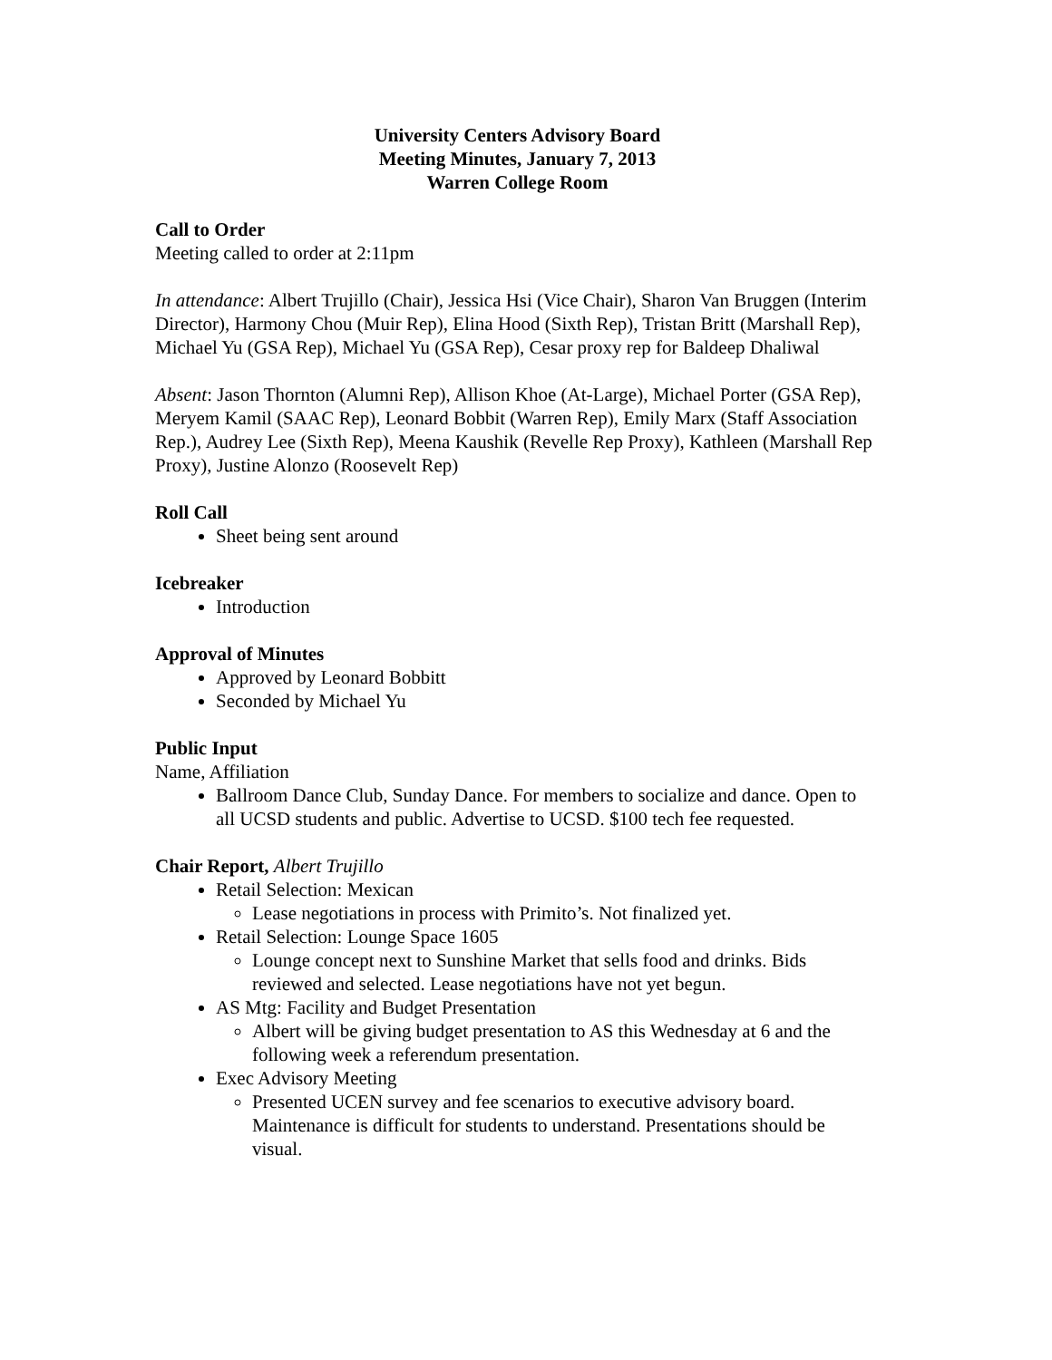University Centers Advisory Board
Meeting Minutes, January 7, 2013
Warren College Room
Call to Order
Meeting called to order at 2:11pm
In attendance: Albert Trujillo (Chair), Jessica Hsi (Vice Chair), Sharon Van Bruggen (Interim Director), Harmony Chou (Muir Rep), Elina Hood (Sixth Rep), Tristan Britt (Marshall Rep), Michael Yu (GSA Rep), Michael Yu (GSA Rep), Cesar proxy rep for Baldeep Dhaliwal
Absent: Jason Thornton (Alumni Rep), Allison Khoe (At-Large), Michael Porter (GSA Rep), Meryem Kamil (SAAC Rep), Leonard Bobbit (Warren Rep), Emily Marx (Staff Association Rep.), Audrey Lee (Sixth Rep), Meena Kaushik (Revelle Rep Proxy), Kathleen (Marshall Rep Proxy), Justine Alonzo (Roosevelt Rep)
Roll Call
Sheet being sent around
Icebreaker
Introduction
Approval of Minutes
Approved by Leonard Bobbitt
Seconded by Michael Yu
Public Input
Name, Affiliation
Ballroom Dance Club, Sunday Dance. For members to socialize and dance. Open to all UCSD students and public. Advertise to UCSD. $100 tech fee requested.
Chair Report, Albert Trujillo
Retail Selection: Mexican
Lease negotiations in process with Primito’s. Not finalized yet.
Retail Selection: Lounge Space 1605
Lounge concept next to Sunshine Market that sells food and drinks. Bids reviewed and selected. Lease negotiations have not yet begun.
AS Mtg: Facility and Budget Presentation
Albert will be giving budget presentation to AS this Wednesday at 6 and the following week a referendum presentation.
Exec Advisory Meeting
Presented UCEN survey and fee scenarios to executive advisory board. Maintenance is difficult for students to understand. Presentations should be visual.